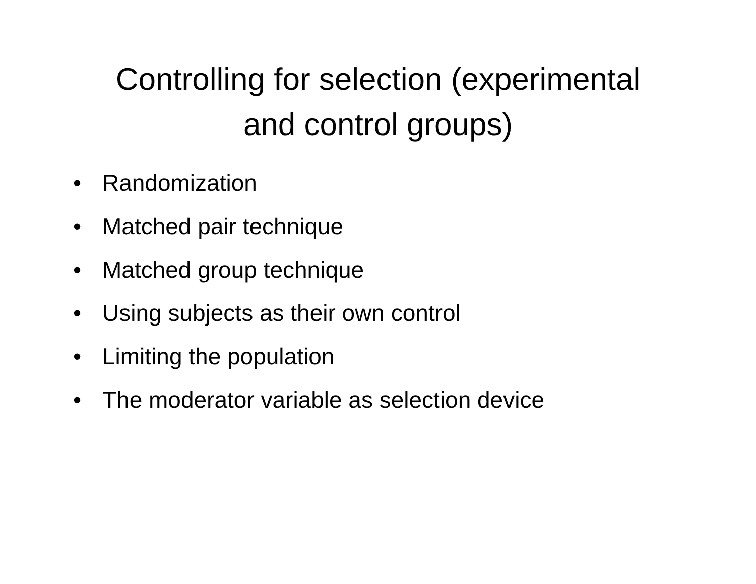Controlling for selection (experimental
and control groups)
• Randomization
• Matched pair technique
• Matched group technique
• Using subjects as their own control
• Limiting the population
• The moderator variable as selection device